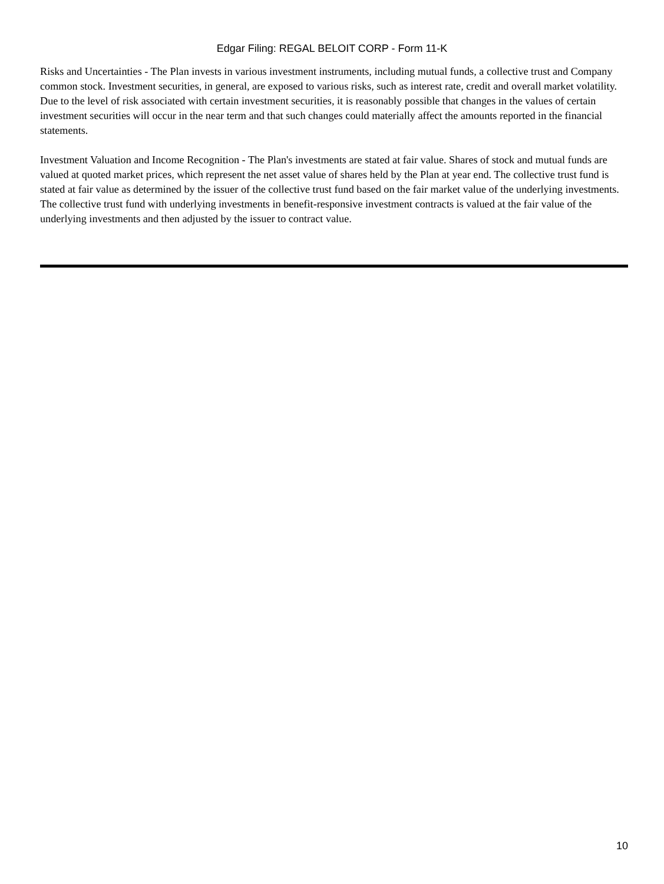Edgar Filing: REGAL BELOIT CORP - Form 11-K
Risks and Uncertainties - The Plan invests in various investment instruments, including mutual funds, a collective trust and Company common stock. Investment securities, in general, are exposed to various risks, such as interest rate, credit and overall market volatility. Due to the level of risk associated with certain investment securities, it is reasonably possible that changes in the values of certain investment securities will occur in the near term and that such changes could materially affect the amounts reported in the financial statements.
Investment Valuation and Income Recognition - The Plan's investments are stated at fair value. Shares of stock and mutual funds are valued at quoted market prices, which represent the net asset value of shares held by the Plan at year end. The collective trust fund is stated at fair value as determined by the issuer of the collective trust fund based on the fair market value of the underlying investments. The collective trust fund with underlying investments in benefit-responsive investment contracts is valued at the fair value of the underlying investments and then adjusted by the issuer to contract value.
10